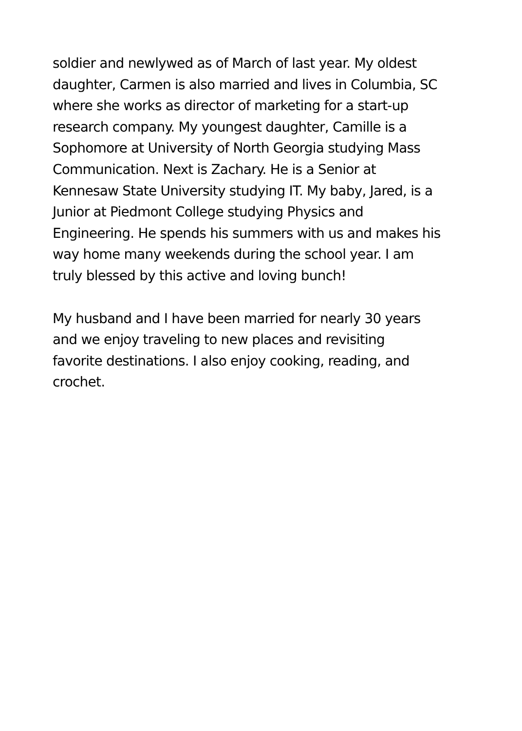soldier and newlywed as of March of last year. My oldest
daughter, Carmen is also married and lives in Columbia, SC
where she works as director of marketing for a start-up
research company. My youngest daughter, Camille is a
Sophomore at University of North Georgia studying Mass
Communication. Next is Zachary. He is a Senior at
Kennesaw State University studying IT. My baby, Jared, is a
Junior at Piedmont College studying Physics and
Engineering. He spends his summers with us and makes his
way home many weekends during the school year. I am
truly blessed by this active and loving bunch!
My husband and I have been married for nearly 30 years
and we enjoy traveling to new places and revisiting
favorite destinations. I also enjoy cooking, reading, and
crochet.